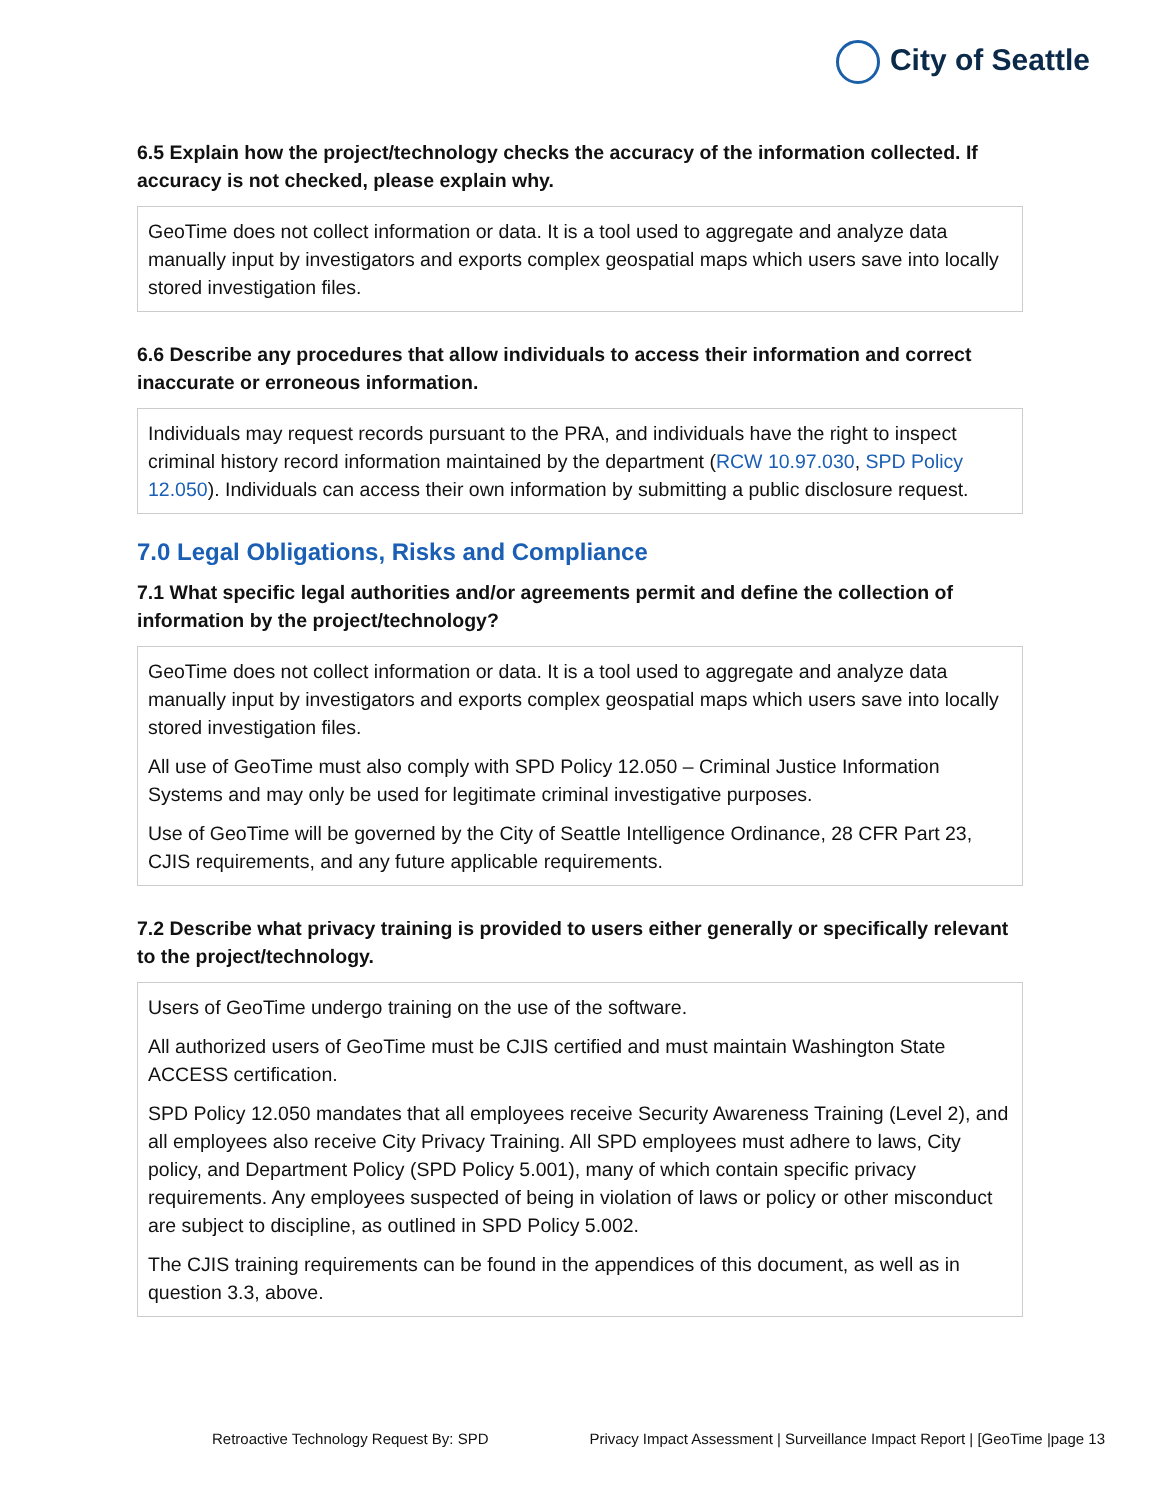City of Seattle
6.5 Explain how the project/technology checks the accuracy of the information collected. If accuracy is not checked, please explain why.
GeoTime does not collect information or data. It is a tool used to aggregate and analyze data manually input by investigators and exports complex geospatial maps which users save into locally stored investigation files.
6.6 Describe any procedures that allow individuals to access their information and correct inaccurate or erroneous information.
Individuals may request records pursuant to the PRA, and individuals have the right to inspect criminal history record information maintained by the department (RCW 10.97.030, SPD Policy 12.050). Individuals can access their own information by submitting a public disclosure request.
7.0 Legal Obligations, Risks and Compliance
7.1 What specific legal authorities and/or agreements permit and define the collection of information by the project/technology?
GeoTime does not collect information or data. It is a tool used to aggregate and analyze data manually input by investigators and exports complex geospatial maps which users save into locally stored investigation files.
All use of GeoTime must also comply with SPD Policy 12.050 – Criminal Justice Information Systems and may only be used for legitimate criminal investigative purposes.
Use of GeoTime will be governed by the City of Seattle Intelligence Ordinance, 28 CFR Part 23, CJIS requirements, and any future applicable requirements.
7.2 Describe what privacy training is provided to users either generally or specifically relevant to the project/technology.
Users of GeoTime undergo training on the use of the software.
All authorized users of GeoTime must be CJIS certified and must maintain Washington State ACCESS certification.
SPD Policy 12.050 mandates that all employees receive Security Awareness Training (Level 2), and all employees also receive City Privacy Training. All SPD employees must adhere to laws, City policy, and Department Policy (SPD Policy 5.001), many of which contain specific privacy requirements. Any employees suspected of being in violation of laws or policy or other misconduct are subject to discipline, as outlined in SPD Policy 5.002.
The CJIS training requirements can be found in the appendices of this document, as well as in question 3.3, above.
Retroactive Technology Request By: SPD Privacy Impact Assessment | Surveillance Impact Report | [GeoTime |page 13